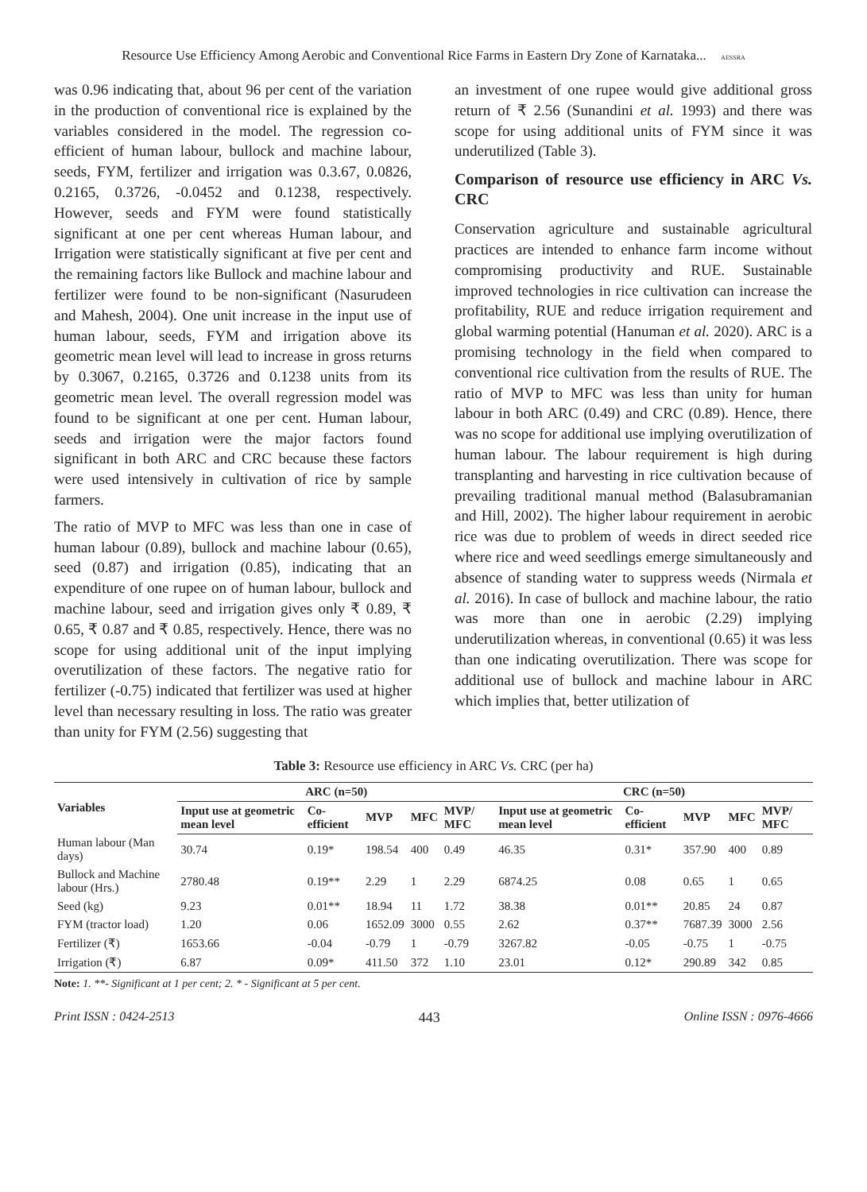Resource Use Efficiency Among Aerobic and Conventional Rice Farms in Eastern Dry Zone of Karnataka... AESSRA
was 0.96 indicating that, about 96 per cent of the variation in the production of conventional rice is explained by the variables considered in the model. The regression co-efficient of human labour, bullock and machine labour, seeds, FYM, fertilizer and irrigation was 0.3.67, 0.0826, 0.2165, 0.3726, -0.0452 and 0.1238, respectively. However, seeds and FYM were found statistically significant at one per cent whereas Human labour, and Irrigation were statistically significant at five per cent and the remaining factors like Bullock and machine labour and fertilizer were found to be non-significant (Nasurudeen and Mahesh, 2004). One unit increase in the input use of human labour, seeds, FYM and irrigation above its geometric mean level will lead to increase in gross returns by 0.3067, 0.2165, 0.3726 and 0.1238 units from its geometric mean level. The overall regression model was found to be significant at one per cent. Human labour, seeds and irrigation were the major factors found significant in both ARC and CRC because these factors were used intensively in cultivation of rice by sample farmers.
The ratio of MVP to MFC was less than one in case of human labour (0.89), bullock and machine labour (0.65), seed (0.87) and irrigation (0.85), indicating that an expenditure of one rupee on of human labour, bullock and machine labour, seed and irrigation gives only ₹ 0.89, ₹ 0.65, ₹ 0.87 and ₹ 0.85, respectively. Hence, there was no scope for using additional unit of the input implying overutilization of these factors. The negative ratio for fertilizer (-0.75) indicated that fertilizer was used at higher level than necessary resulting in loss. The ratio was greater than unity for FYM (2.56) suggesting that
an investment of one rupee would give additional gross return of ₹ 2.56 (Sunandini et al. 1993) and there was scope for using additional units of FYM since it was underutilized (Table 3).
Comparison of resource use efficiency in ARC Vs. CRC
Conservation agriculture and sustainable agricultural practices are intended to enhance farm income without compromising productivity and RUE. Sustainable improved technologies in rice cultivation can increase the profitability, RUE and reduce irrigation requirement and global warming potential (Hanuman et al. 2020). ARC is a promising technology in the field when compared to conventional rice cultivation from the results of RUE. The ratio of MVP to MFC was less than unity for human labour in both ARC (0.49) and CRC (0.89). Hence, there was no scope for additional use implying overutilization of human labour. The labour requirement is high during transplanting and harvesting in rice cultivation because of prevailing traditional manual method (Balasubramanian and Hill, 2002). The higher labour requirement in aerobic rice was due to problem of weeds in direct seeded rice where rice and weed seedlings emerge simultaneously and absence of standing water to suppress weeds (Nirmala et al. 2016). In case of bullock and machine labour, the ratio was more than one in aerobic (2.29) implying underutilization whereas, in conventional (0.65) it was less than one indicating overutilization. There was scope for additional use of bullock and machine labour in ARC which implies that, better utilization of
Table 3: Resource use efficiency in ARC Vs. CRC (per ha)
| Variables | ARC (n=50) | | | | | CRC (n=50) | | | | |
| --- | --- | --- | --- | --- | --- | --- | --- | --- | --- | --- |
| | Input use at geometric mean level | Co-efficient | MVP | MFC | MVP/ MFC | Input use at geometric mean level | Co-efficient | MVP | MFC | MVP/ MFC |
| Human labour (Man days) | 30.74 | 0.19* | 198.54 | 400 | 0.49 | 46.35 | 0.31* | 357.90 | 400 | 0.89 |
| Bullock and Machine labour (Hrs.) | 2780.48 | 0.19** | 2.29 | 1 | 2.29 | 6874.25 | 0.08 | 0.65 | 1 | 0.65 |
| Seed (kg) | 9.23 | 0.01** | 18.94 | 11 | 1.72 | 38.38 | 0.01** | 20.85 | 24 | 0.87 |
| FYM (tractor load) | 1.20 | 0.06 | 1652.09 | 3000 | 0.55 | 2.62 | 0.37** | 7687.39 | 3000 | 2.56 |
| Fertilizer (₹) | 1653.66 | -0.04 | -0.79 | 1 | -0.79 | 3267.82 | -0.05 | -0.75 | 1 | -0.75 |
| Irrigation (₹) | 6.87 | 0.09* | 411.50 | 372 | 1.10 | 23.01 | 0.12* | 290.89 | 342 | 0.85 |
Note: 1. **- Significant at 1 per cent; 2. * - Significant at 5 per cent.
Print ISSN : 0424-2513 443 Online ISSN : 0976-4666